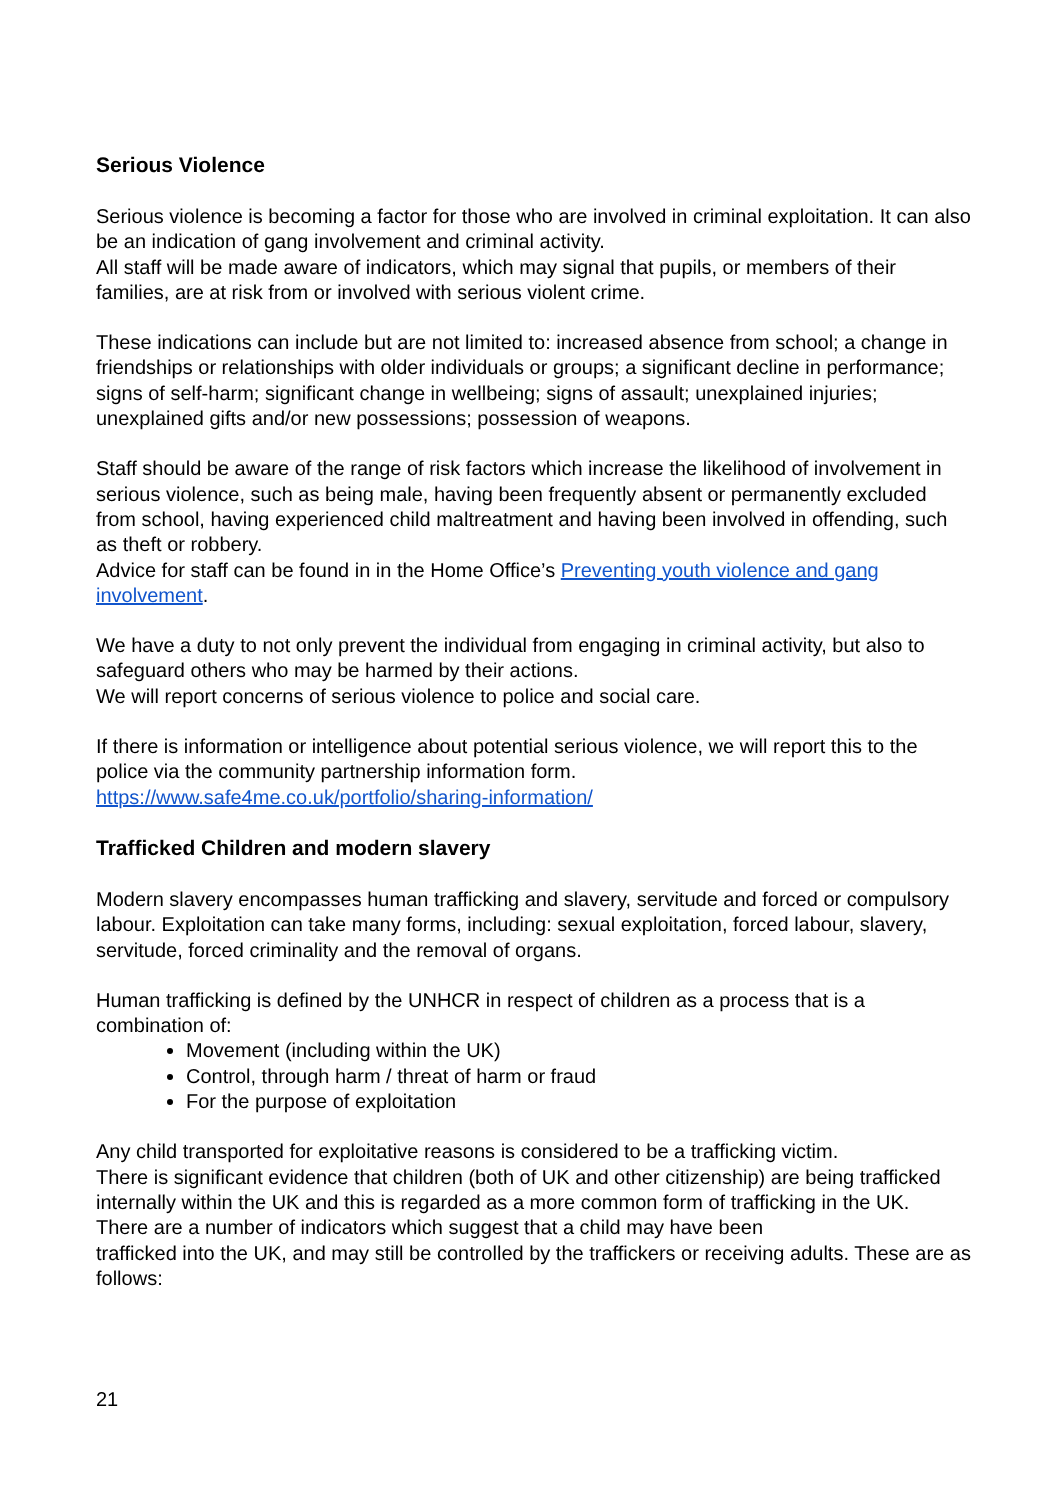Serious Violence
Serious violence is becoming a factor for those who are involved in criminal exploitation. It can also be an indication of gang involvement and criminal activity.
All staff will be made aware of indicators, which may signal that pupils, or members of their families, are at risk from or involved with serious violent crime.
These indications can include but are not limited to: increased absence from school; a change in friendships or relationships with older individuals or groups; a significant decline in performance; signs of self-harm; significant change in wellbeing; signs of assault; unexplained injuries; unexplained gifts and/or new possessions; possession of weapons.
Staff should be aware of the range of risk factors which increase the likelihood of involvement in serious violence, such as being male, having been frequently absent or permanently excluded from school, having experienced child maltreatment and having been involved in offending, such as theft or robbery.
Advice for staff can be found in in the Home Office’s Preventing youth violence and gang involvement.
We have a duty to not only prevent the individual from engaging in criminal activity, but also to safeguard others who may be harmed by their actions.
We will report concerns of serious violence to police and social care.
If there is information or intelligence about potential serious violence, we will report this to the police via the community partnership information form.
https://www.safe4me.co.uk/portfolio/sharing-information/
Trafficked Children and modern slavery
Modern slavery encompasses human trafficking and slavery, servitude and forced or compulsory labour. Exploitation can take many forms, including: sexual exploitation, forced labour, slavery, servitude, forced criminality and the removal of organs.
Human trafficking is defined by the UNHCR in respect of children as a process that is a combination of:
Movement (including within the UK)
Control, through harm / threat of harm or fraud
For the purpose of exploitation
Any child transported for exploitative reasons is considered to be a trafficking victim.
There is significant evidence that children (both of UK and other citizenship) are being trafficked internally within the UK and this is regarded as a more common form of trafficking in the UK.
There are a number of indicators which suggest that a child may have been
trafficked into the UK, and may still be controlled by the traffickers or receiving adults. These are as follows:
21